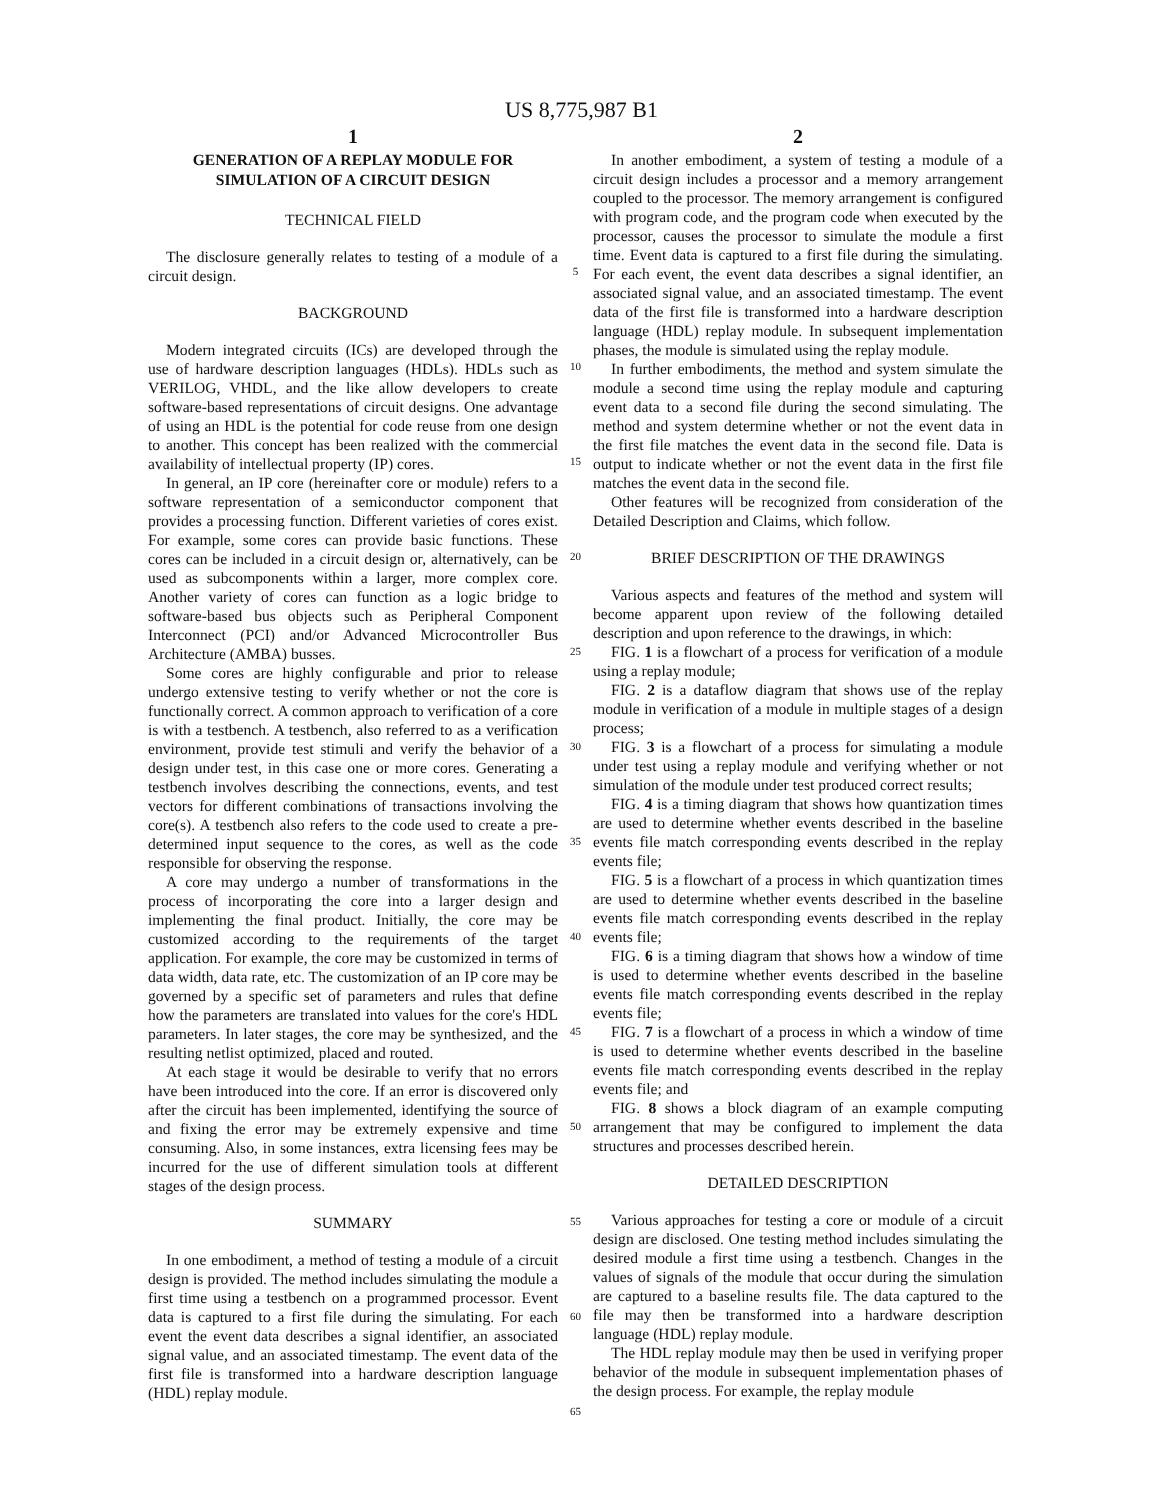US 8,775,987 B1
1
GENERATION OF A REPLAY MODULE FOR SIMULATION OF A CIRCUIT DESIGN
TECHNICAL FIELD
The disclosure generally relates to testing of a module of a circuit design.
BACKGROUND
Modern integrated circuits (ICs) are developed through the use of hardware description languages (HDLs). HDLs such as VERILOG, VHDL, and the like allow developers to create software-based representations of circuit designs. One advantage of using an HDL is the potential for code reuse from one design to another. This concept has been realized with the commercial availability of intellectual property (IP) cores.
In general, an IP core (hereinafter core or module) refers to a software representation of a semiconductor component that provides a processing function. Different varieties of cores exist. For example, some cores can provide basic functions. These cores can be included in a circuit design or, alternatively, can be used as subcomponents within a larger, more complex core. Another variety of cores can function as a logic bridge to software-based bus objects such as Peripheral Component Interconnect (PCI) and/or Advanced Microcontroller Bus Architecture (AMBA) busses.
Some cores are highly configurable and prior to release undergo extensive testing to verify whether or not the core is functionally correct. A common approach to verification of a core is with a testbench. A testbench, also referred to as a verification environment, provide test stimuli and verify the behavior of a design under test, in this case one or more cores. Generating a testbench involves describing the connections, events, and test vectors for different combinations of transactions involving the core(s). A testbench also refers to the code used to create a pre-determined input sequence to the cores, as well as the code responsible for observing the response.
A core may undergo a number of transformations in the process of incorporating the core into a larger design and implementing the final product. Initially, the core may be customized according to the requirements of the target application. For example, the core may be customized in terms of data width, data rate, etc. The customization of an IP core may be governed by a specific set of parameters and rules that define how the parameters are translated into values for the core's HDL parameters. In later stages, the core may be synthesized, and the resulting netlist optimized, placed and routed.
At each stage it would be desirable to verify that no errors have been introduced into the core. If an error is discovered only after the circuit has been implemented, identifying the source of and fixing the error may be extremely expensive and time consuming. Also, in some instances, extra licensing fees may be incurred for the use of different simulation tools at different stages of the design process.
SUMMARY
In one embodiment, a method of testing a module of a circuit design is provided. The method includes simulating the module a first time using a testbench on a programmed processor. Event data is captured to a first file during the simulating. For each event the event data describes a signal identifier, an associated signal value, and an associated timestamp. The event data of the first file is transformed into a hardware description language (HDL) replay module.
5
10
15
20
25
30
35
40
45
50
55
60
65
2
In another embodiment, a system of testing a module of a circuit design includes a processor and a memory arrangement coupled to the processor. The memory arrangement is configured with program code, and the program code when executed by the processor, causes the processor to simulate the module a first time. Event data is captured to a first file during the simulating. For each event, the event data describes a signal identifier, an associated signal value, and an associated timestamp. The event data of the first file is transformed into a hardware description language (HDL) replay module. In subsequent implementation phases, the module is simulated using the replay module.
In further embodiments, the method and system simulate the module a second time using the replay module and capturing event data to a second file during the second simulating. The method and system determine whether or not the event data in the first file matches the event data in the second file. Data is output to indicate whether or not the event data in the first file matches the event data in the second file.
Other features will be recognized from consideration of the Detailed Description and Claims, which follow.
BRIEF DESCRIPTION OF THE DRAWINGS
Various aspects and features of the method and system will become apparent upon review of the following detailed description and upon reference to the drawings, in which:
FIG. 1 is a flowchart of a process for verification of a module using a replay module;
FIG. 2 is a dataflow diagram that shows use of the replay module in verification of a module in multiple stages of a design process;
FIG. 3 is a flowchart of a process for simulating a module under test using a replay module and verifying whether or not simulation of the module under test produced correct results;
FIG. 4 is a timing diagram that shows how quantization times are used to determine whether events described in the baseline events file match corresponding events described in the replay events file;
FIG. 5 is a flowchart of a process in which quantization times are used to determine whether events described in the baseline events file match corresponding events described in the replay events file;
FIG. 6 is a timing diagram that shows how a window of time is used to determine whether events described in the baseline events file match corresponding events described in the replay events file;
FIG. 7 is a flowchart of a process in which a window of time is used to determine whether events described in the baseline events file match corresponding events described in the replay events file; and
FIG. 8 shows a block diagram of an example computing arrangement that may be configured to implement the data structures and processes described herein.
DETAILED DESCRIPTION
Various approaches for testing a core or module of a circuit design are disclosed. One testing method includes simulating the desired module a first time using a testbench. Changes in the values of signals of the module that occur during the simulation are captured to a baseline results file. The data captured to the file may then be transformed into a hardware description language (HDL) replay module.
The HDL replay module may then be used in verifying proper behavior of the module in subsequent implementation phases of the design process. For example, the replay module